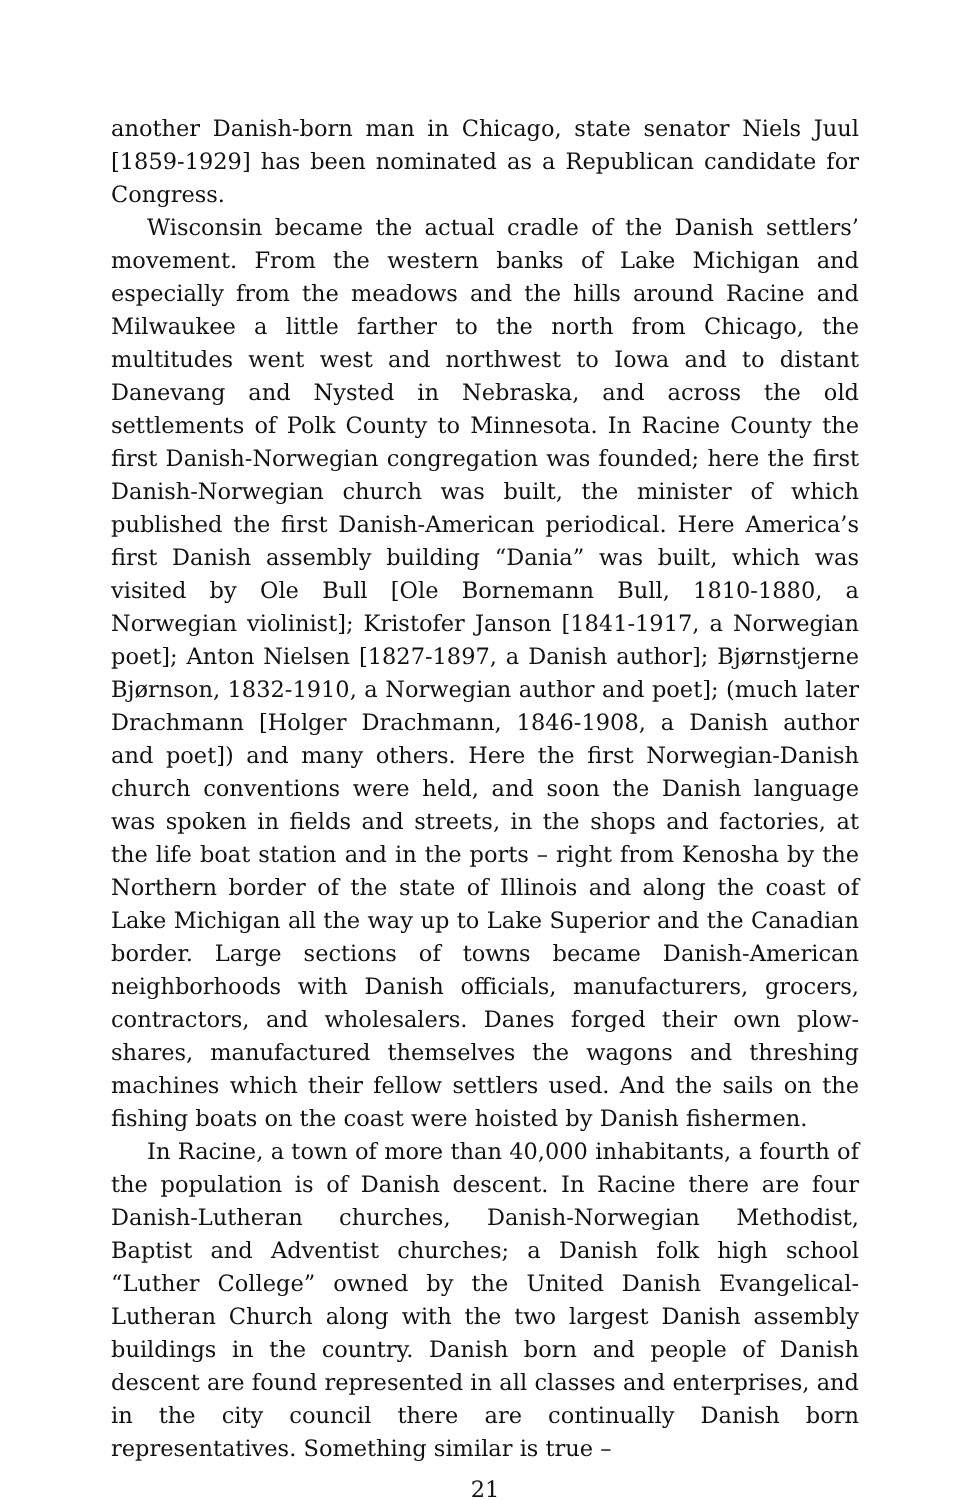another Danish-born man in Chicago, state senator Niels Juul [1859-1929] has been nominated as a Republican candidate for Congress.
Wisconsin became the actual cradle of the Danish settlers’ movement. From the western banks of Lake Michigan and especially from the meadows and the hills around Racine and Milwaukee a little farther to the north from Chicago, the multitudes went west and northwest to Iowa and to distant Danevang and Nysted in Nebraska, and across the old settlements of Polk County to Minnesota. In Racine County the first Danish-Norwegian congregation was founded; here the first Danish-Norwegian church was built, the minister of which published the first Danish-American periodical. Here America’s first Danish assembly building “Dania” was built, which was visited by Ole Bull [Ole Bornemann Bull, 1810-1880, a Norwegian violinist]; Kristofer Janson [1841-1917, a Norwegian poet]; Anton Nielsen [1827-1897, a Danish author]; Bjørnstjerne Bjørnson, 1832-1910, a Norwegian author and poet]; (much later Drachmann [Holger Drachmann, 1846-1908, a Danish author and poet]) and many others. Here the first Norwegian-Danish church conventions were held, and soon the Danish language was spoken in fields and streets, in the shops and factories, at the life boat station and in the ports – right from Kenosha by the Northern border of the state of Illinois and along the coast of Lake Michigan all the way up to Lake Superior and the Canadian border. Large sections of towns became Danish-American neighborhoods with Danish officials, manufacturers, grocers, contractors, and wholesalers. Danes forged their own plow-shares, manufactured themselves the wagons and threshing machines which their fellow settlers used. And the sails on the fishing boats on the coast were hoisted by Danish fishermen.
In Racine, a town of more than 40,000 inhabitants, a fourth of the population is of Danish descent. In Racine there are four Danish-Lutheran churches, Danish-Norwegian Methodist, Baptist and Adventist churches; a Danish folk high school “Luther College” owned by the United Danish Evangelical-Lutheran Church along with the two largest Danish assembly buildings in the country. Danish born and people of Danish descent are found represented in all classes and enterprises, and in the city council there are continually Danish born representatives. Something similar is true –
21